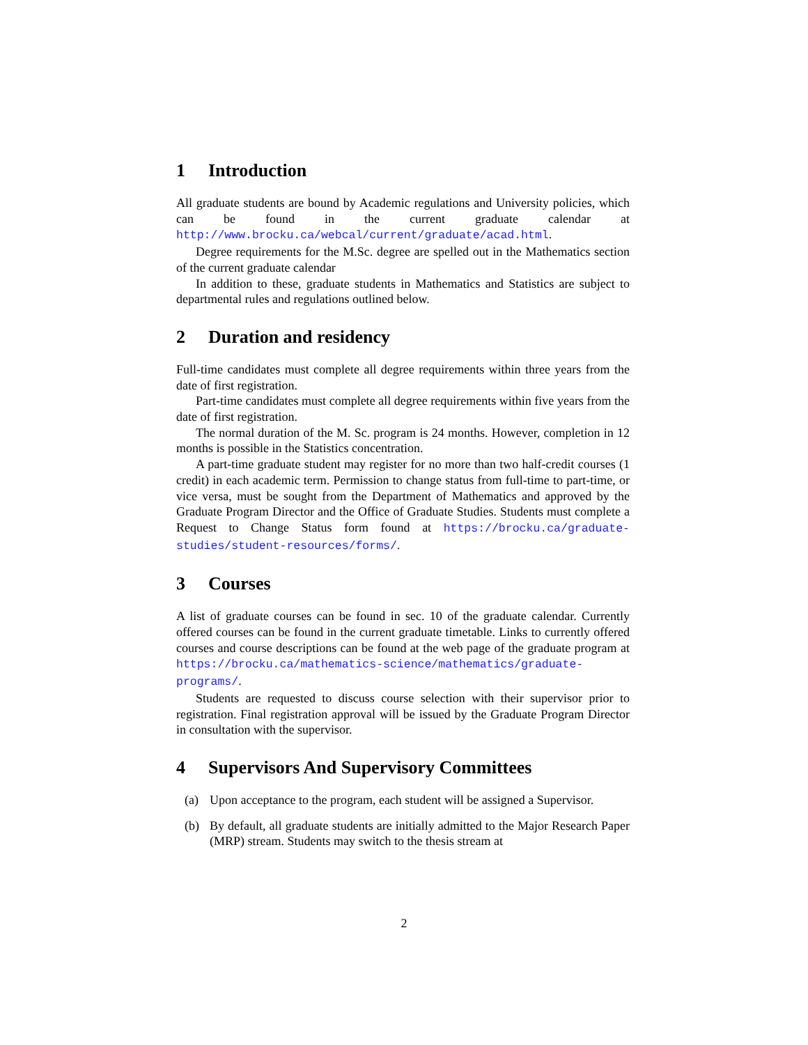1 Introduction
All graduate students are bound by Academic regulations and University policies, which can be found in the current graduate calendar at http://www.brocku.ca/webcal/current/graduate/acad.html.
Degree requirements for the M.Sc. degree are spelled out in the Mathematics section of the current graduate calendar
In addition to these, graduate students in Mathematics and Statistics are subject to departmental rules and regulations outlined below.
2 Duration and residency
Full-time candidates must complete all degree requirements within three years from the date of first registration.
Part-time candidates must complete all degree requirements within five years from the date of first registration.
The normal duration of the M. Sc. program is 24 months. However, completion in 12 months is possible in the Statistics concentration.
A part-time graduate student may register for no more than two half-credit courses (1 credit) in each academic term. Permission to change status from full-time to part-time, or vice versa, must be sought from the Department of Mathematics and approved by the Graduate Program Director and the Office of Graduate Studies. Students must complete a Request to Change Status form found at https://brocku.ca/graduate-studies/student-resources/forms/.
3 Courses
A list of graduate courses can be found in sec. 10 of the graduate calendar. Currently offered courses can be found in the current graduate timetable. Links to currently offered courses and course descriptions can be found at the web page of the graduate program at https://brocku.ca/mathematics-science/mathematics/graduate-programs/.
Students are requested to discuss course selection with their supervisor prior to registration. Final registration approval will be issued by the Graduate Program Director in consultation with the supervisor.
4 Supervisors And Supervisory Committees
(a) Upon acceptance to the program, each student will be assigned a Supervisor.
(b) By default, all graduate students are initially admitted to the Major Research Paper (MRP) stream. Students may switch to the thesis stream at
2